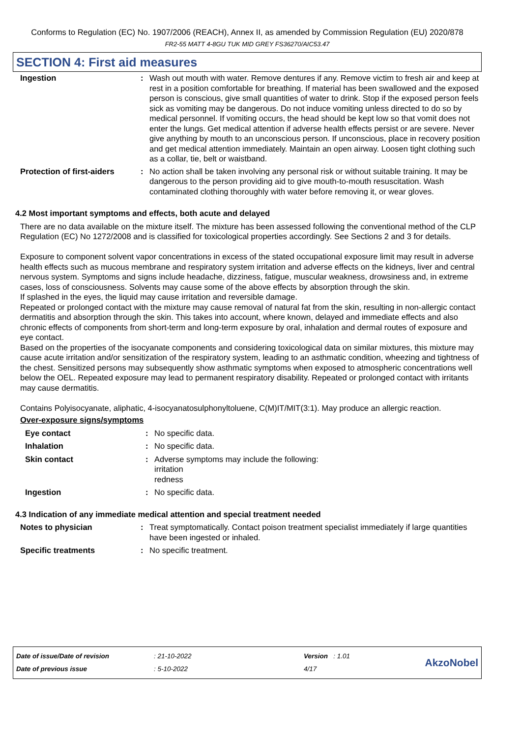Conforms to Regulation (EC) No. 1907/2006 (REACH), Annex II, as amended by Commission Regulation (EU) 2020/878
FR2-55 MATT 4-8GU TUK MID GREY FS36270/AIC53.47
SECTION 4: First aid measures
Ingestion : Wash out mouth with water. Remove dentures if any. Remove victim to fresh air and keep at rest in a position comfortable for breathing. If material has been swallowed and the exposed person is conscious, give small quantities of water to drink. Stop if the exposed person feels sick as vomiting may be dangerous. Do not induce vomiting unless directed to do so by medical personnel. If vomiting occurs, the head should be kept low so that vomit does not enter the lungs. Get medical attention if adverse health effects persist or are severe. Never give anything by mouth to an unconscious person. If unconscious, place in recovery position and get medical attention immediately. Maintain an open airway. Loosen tight clothing such as a collar, tie, belt or waistband.
Protection of first-aiders
: No action shall be taken involving any personal risk or without suitable training. It may be dangerous to the person providing aid to give mouth-to-mouth resuscitation. Wash contaminated clothing thoroughly with water before removing it, or wear gloves.
4.2 Most important symptoms and effects, both acute and delayed
There are no data available on the mixture itself. The mixture has been assessed following the conventional method of the CLP Regulation (EC) No 1272/2008 and is classified for toxicological properties accordingly. See Sections 2 and 3 for details.
Exposure to component solvent vapor concentrations in excess of the stated occupational exposure limit may result in adverse health effects such as mucous membrane and respiratory system irritation and adverse effects on the kidneys, liver and central nervous system. Symptoms and signs include headache, dizziness, fatigue, muscular weakness, drowsiness and, in extreme cases, loss of consciousness. Solvents may cause some of the above effects by absorption through the skin.
If splashed in the eyes, the liquid may cause irritation and reversible damage.
Repeated or prolonged contact with the mixture may cause removal of natural fat from the skin, resulting in non-allergic contact dermatitis and absorption through the skin. This takes into account, where known, delayed and immediate effects and also chronic effects of components from short-term and long-term exposure by oral, inhalation and dermal routes of exposure and eye contact.
Based on the properties of the isocyanate components and considering toxicological data on similar mixtures, this mixture may cause acute irritation and/or sensitization of the respiratory system, leading to an asthmatic condition, wheezing and tightness of the chest. Sensitized persons may subsequently show asthmatic symptoms when exposed to atmospheric concentrations well below the OEL. Repeated exposure may lead to permanent respiratory disability. Repeated or prolonged contact with irritants may cause dermatitis.
Contains Polyisocyanate, aliphatic, 4-isocyanatosulphonyltoluene, C(M)IT/MIT(3:1). May produce an allergic reaction.
Over-exposure signs/symptoms
Eye contact : No specific data.
Inhalation : No specific data.
Skin contact : Adverse symptoms may include the following:
irritation
redness
Ingestion : No specific data.
4.3 Indication of any immediate medical attention and special treatment needed
Notes to physician : Treat symptomatically. Contact poison treatment specialist immediately if large quantities have been ingested or inhaled.
Specific treatments : No specific treatment.
Date of issue/Date of revision
Date of previous issue
: 21-10-2022
: 5-10-2022
Version : 1.01
4/17
AkzoNobel